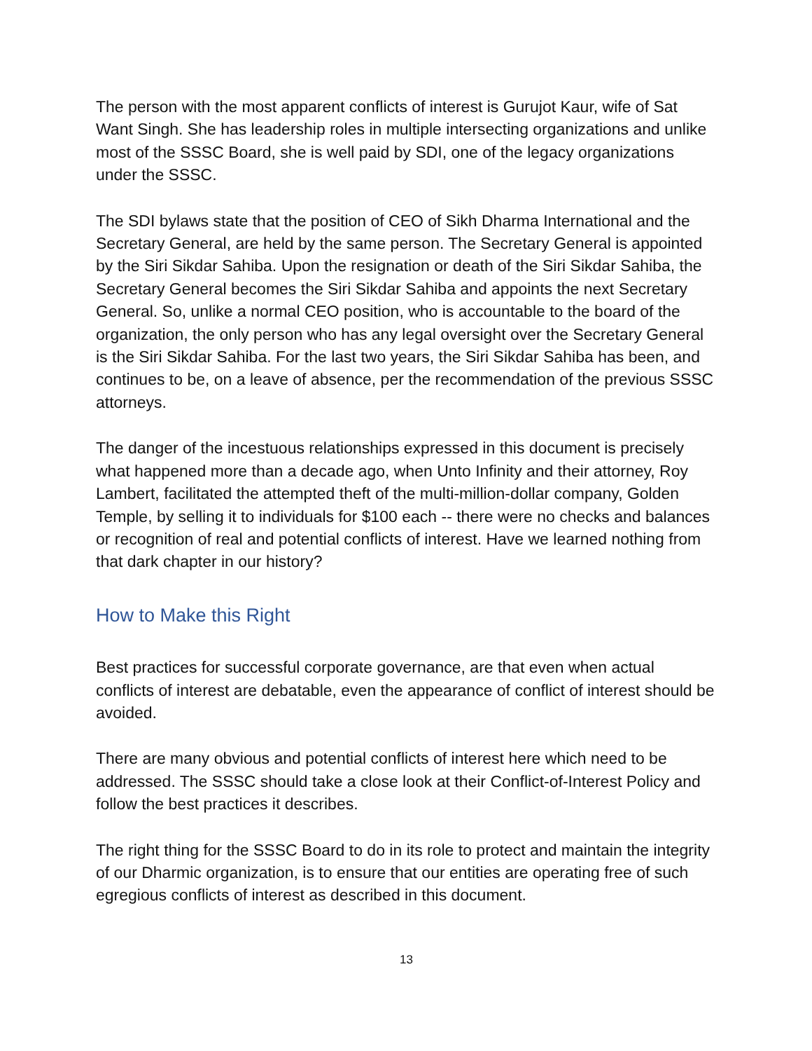The person with the most apparent conflicts of interest is Gurujot Kaur, wife of Sat Want Singh. She has leadership roles in multiple intersecting organizations and unlike most of the SSSC Board, she is well paid by SDI, one of the legacy organizations under the SSSC.
The SDI bylaws state that the position of CEO of Sikh Dharma International and the Secretary General, are held by the same person. The Secretary General is appointed by the Siri Sikdar Sahiba. Upon the resignation or death of the Siri Sikdar Sahiba, the Secretary General becomes the Siri Sikdar Sahiba and appoints the next Secretary General. So, unlike a normal CEO position, who is accountable to the board of the organization, the only person who has any legal oversight over the Secretary General is the Siri Sikdar Sahiba. For the last two years, the Siri Sikdar Sahiba has been, and continues to be, on a leave of absence, per the recommendation of the previous SSSC attorneys.
The danger of the incestuous relationships expressed in this document is precisely what happened more than a decade ago, when Unto Infinity and their attorney, Roy Lambert, facilitated the attempted theft of the multi-million-dollar company, Golden Temple, by selling it to individuals for $100 each -- there were no checks and balances or recognition of real and potential conflicts of interest. Have we learned nothing from that dark chapter in our history?
How to Make this Right
Best practices for successful corporate governance, are that even when actual conflicts of interest are debatable, even the appearance of conflict of interest should be avoided.
There are many obvious and potential conflicts of interest here which need to be addressed. The SSSC should take a close look at their Conflict-of-Interest Policy and follow the best practices it describes.
The right thing for the SSSC Board to do in its role to protect and maintain the integrity of our Dharmic organization, is to ensure that our entities are operating free of such egregious conflicts of interest as described in this document.
13